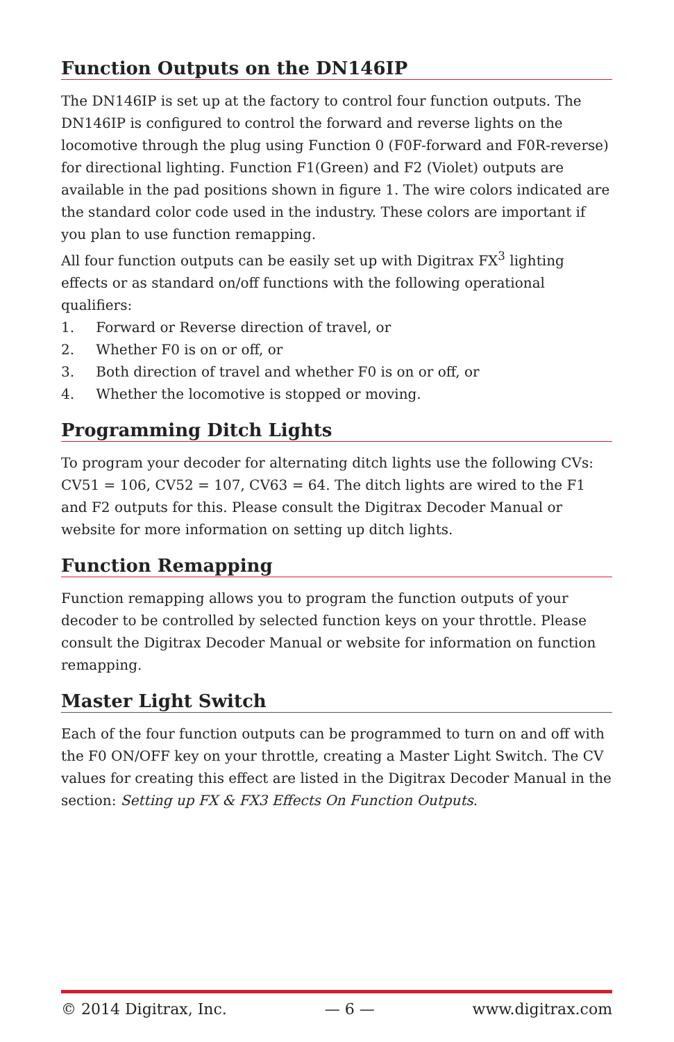Function Outputs on the DN146IP
The DN146IP is set up at the factory to control four function outputs. The DN146IP is configured to control the forward and reverse lights on the locomotive through the plug using Function 0 (F0F-forward and F0R-reverse) for directional lighting. Function F1(Green) and F2 (Violet) outputs are available in the pad positions shown in figure 1. The wire colors indicated are the standard color code used in the industry. These colors are important if you plan to use function remapping.
All four function outputs can be easily set up with Digitrax FX<sup>3</sup> lighting effects or as standard on/off functions with the following operational qualifiers:
1. Forward or Reverse direction of travel, or
2. Whether F0 is on or off, or
3. Both direction of travel and whether F0 is on or off, or
4. Whether the locomotive is stopped or moving.
Programming Ditch Lights
To program your decoder for alternating ditch lights use the following CVs: CV51 = 106, CV52 = 107, CV63 = 64. The ditch lights are wired to the F1 and F2 outputs for this. Please consult the Digitrax Decoder Manual or website for more information on setting up ditch lights.
Function Remapping
Function remapping allows you to program the function outputs of your decoder to be controlled by selected function keys on your throttle. Please consult the Digitrax Decoder Manual or website for information on function remapping.
Master Light Switch
Each of the four function outputs can be programmed to turn on and off with the F0 ON/OFF key on your throttle, creating a Master Light Switch. The CV values for creating this effect are listed in the Digitrax Decoder Manual in the section: Setting up FX & FX3 Effects On Function Outputs.
© 2014 Digitrax, Inc. — 6 — www.digitrax.com